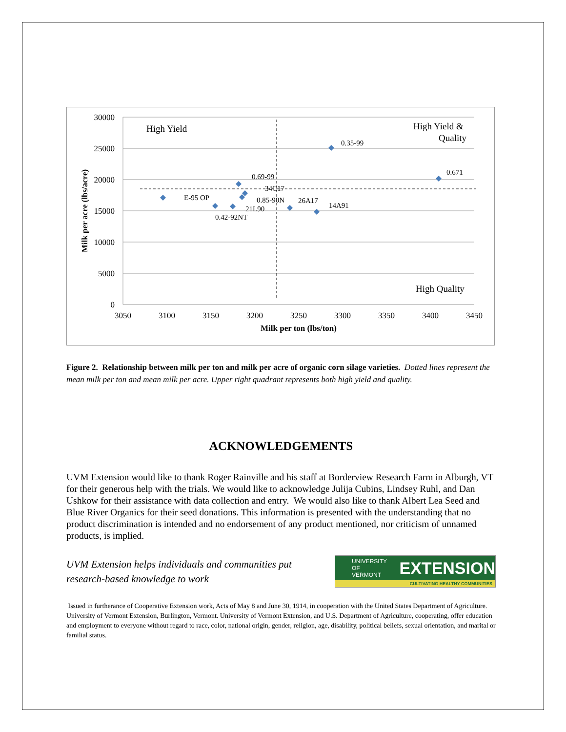30000
25000
20000
15000
10000
5000
0
3050
3100
3150
3200
3250
3300
3350
3400
3450
Milk per ton (lbs/ton)
Milk per acre (lbs/acre)
High Yield
High Yield &
Quality
High Quality
0.35-99
0.671
0.69-99
34C17
E-95 OP
0.85-90N
26A17
14A91
21L90
0.42-92NT
Figure 2. Relationship between milk per ton and milk per acre of organic corn silage varieties. Dotted lines represent the mean milk per ton and mean milk per acre. Upper right quadrant represents both high yield and quality.
ACKNOWLEDGEMENTS
UVM Extension would like to thank Roger Rainville and his staff at Borderview Research Farm in Alburgh, VT for their generous help with the trials. We would like to acknowledge Julija Cubins, Lindsey Ruhl, and Dan Ushkow for their assistance with data collection and entry. We would also like to thank Albert Lea Seed and Blue River Organics for their seed donations. This information is presented with the understanding that no product discrimination is intended and no endorsement of any product mentioned, nor criticism of unnamed products, is implied.
UVM Extension helps individuals and communities put
research-based knowledge to work
UNIVERSITY OF
VERMONT EXTENSION
CULTIVATING HEALTHY COMMUNITIES
Issued in furtherance of Cooperative Extension work, Acts of May 8 and June 30, 1914, in cooperation with the United States Department of Agriculture. University of Vermont Extension, Burlington, Vermont. University of Vermont Extension, and U.S. Department of Agriculture, cooperating, offer education and employment to everyone without regard to race, color, national origin, gender, religion, age, disability, political beliefs, sexual orientation, and marital or familial status.